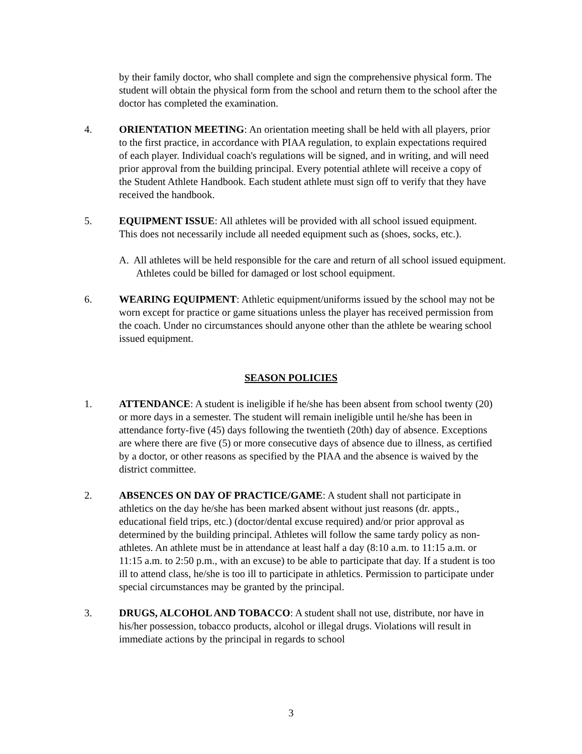by their family doctor, who shall complete and sign the comprehensive physical form. The student will obtain the physical form from the school and return them to the school after the doctor has completed the examination.
4. ORIENTATION MEETING: An orientation meeting shall be held with all players, prior to the first practice, in accordance with PIAA regulation, to explain expectations required of each player. Individual coach's regulations will be signed, and in writing, and will need prior approval from the building principal. Every potential athlete will receive a copy of the Student Athlete Handbook. Each student athlete must sign off to verify that they have received the handbook.
5. EQUIPMENT ISSUE: All athletes will be provided with all school issued equipment. This does not necessarily include all needed equipment such as (shoes, socks, etc.).
A. All athletes will be held responsible for the care and return of all school issued equipment. Athletes could be billed for damaged or lost school equipment.
6. WEARING EQUIPMENT: Athletic equipment/uniforms issued by the school may not be worn except for practice or game situations unless the player has received permission from the coach. Under no circumstances should anyone other than the athlete be wearing school issued equipment.
SEASON POLICIES
1. ATTENDANCE: A student is ineligible if he/she has been absent from school twenty (20) or more days in a semester. The student will remain ineligible until he/she has been in attendance forty-five (45) days following the twentieth (20th) day of absence. Exceptions are where there are five (5) or more consecutive days of absence due to illness, as certified by a doctor, or other reasons as specified by the PIAA and the absence is waived by the district committee.
2. ABSENCES ON DAY OF PRACTICE/GAME: A student shall not participate in athletics on the day he/she has been marked absent without just reasons (dr. appts., educational field trips, etc.) (doctor/dental excuse required) and/or prior approval as determined by the building principal. Athletes will follow the same tardy policy as non-athletes. An athlete must be in attendance at least half a day (8:10 a.m. to 11:15 a.m. or 11:15 a.m. to 2:50 p.m., with an excuse) to be able to participate that day. If a student is too ill to attend class, he/she is too ill to participate in athletics. Permission to participate under special circumstances may be granted by the principal.
3. DRUGS, ALCOHOL AND TOBACCO: A student shall not use, distribute, nor have in his/her possession, tobacco products, alcohol or illegal drugs. Violations will result in immediate actions by the principal in regards to school
3